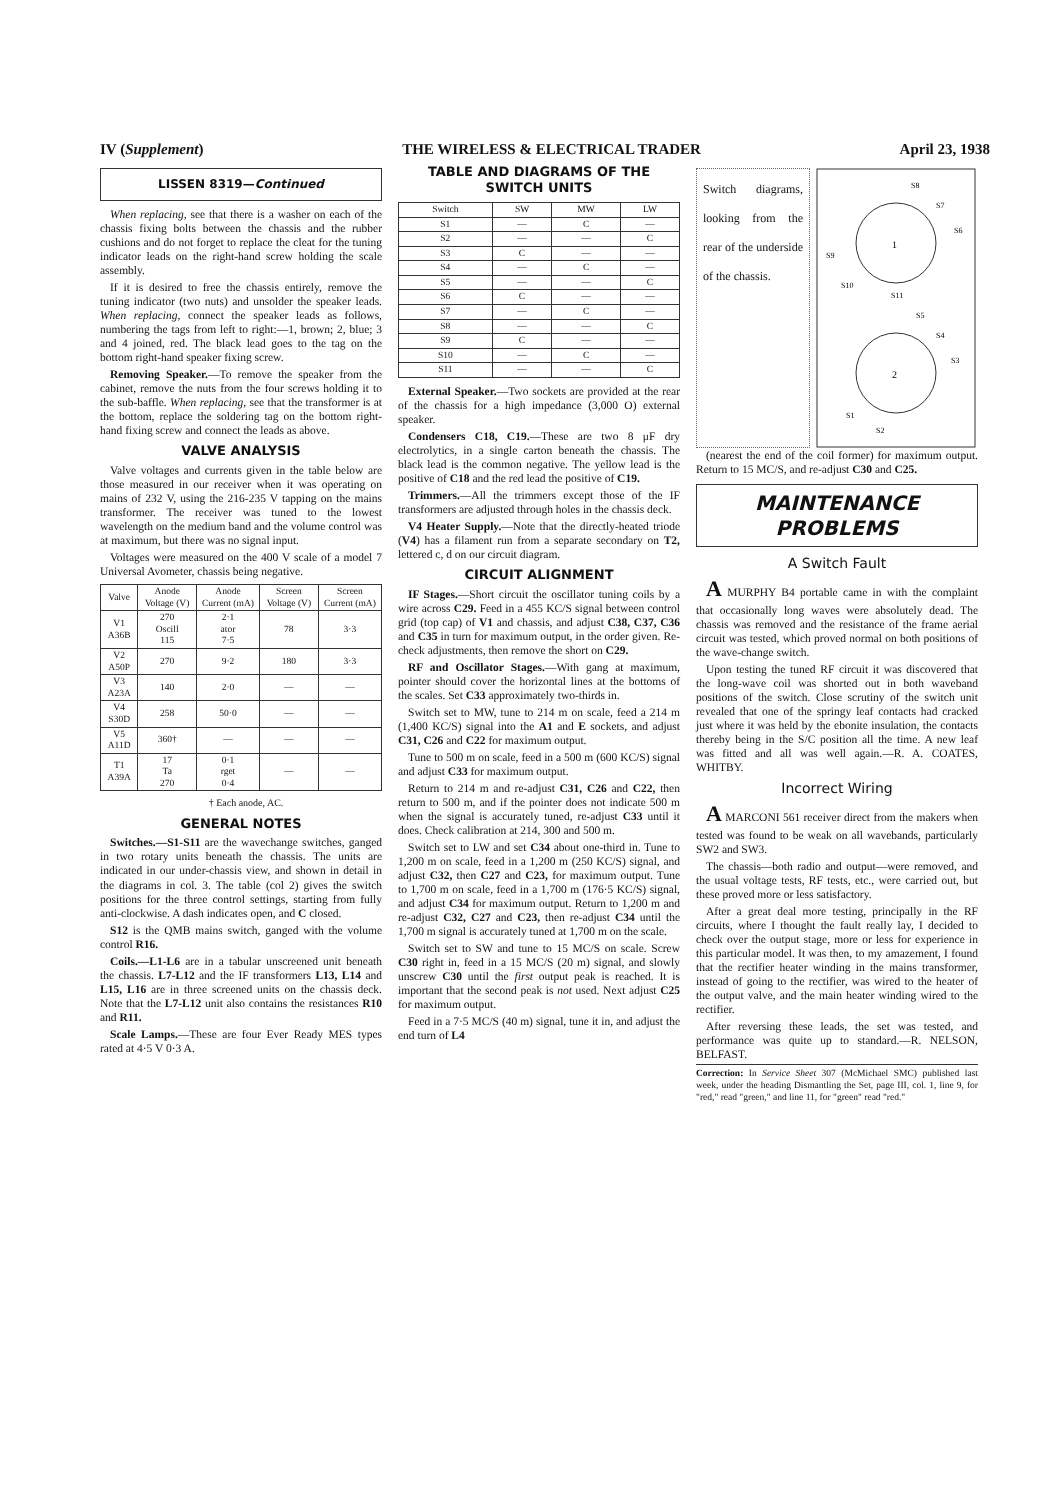IV (Supplement) THE WIRELESS & ELECTRICAL TRADER April 23, 1938
LISSEN 8319—Continued
When replacing, see that there is a washer on each of the chassis fixing bolts between the chassis and the rubber cushions and do not forget to replace the cleat for the tuning indicator leads on the right-hand screw holding the scale assembly.
If it is desired to free the chassis entirely, remove the tuning indicator (two nuts) and unsolder the speaker leads. When replacing, connect the speaker leads as follows, numbering the tags from left to right:—1, brown; 2, blue; 3 and 4 joined, red. The black lead goes to the tag on the bottom right-hand speaker fixing screw.
Removing Speaker.—To remove the speaker from the cabinet, remove the nuts from the four screws holding it to the sub-baffle. When replacing, see that the transformer is at the bottom, replace the soldering tag on the bottom right-hand fixing screw and connect the leads as above.
VALVE ANALYSIS
Valve voltages and currents given in the table below are those measured in our receiver when it was operating on mains of 232 V, using the 216-235 V tapping on the mains transformer. The receiver was tuned to the lowest wavelength on the medium band and the volume control was at maximum, but there was no signal input.
Voltages were measured on the 400 V scale of a model 7 Universal Avometer, chassis being negative.
| Valve | Anode Voltage (V) | Anode Current (mA) | Screen Voltage (V) | Screen Current (mA) |
| --- | --- | --- | --- | --- |
| V1 A36B | 270 Oscill 115 | 2·1 ator 7·5 | 78 | 3·3 |
| V2 A50P | 270 | 9·2 | 180 | 3·3 |
| V3 A23A | 140 | 2·0 | — | — |
| V4 S30D | 258 | 50·0 | — | — |
| V5 A11D | 360† | — | — | — |
| T1 A39A | 17 Ta 270 | 0·1 rget 0·4 | — | — |
† Each anode, AC.
GENERAL NOTES
Switches.—S1-S11 are the wavechange switches, ganged in two rotary units beneath the chassis. The units are indicated in our under-chassis view, and shown in detail in the diagrams in col. 3. The table (col 2) gives the switch positions for the three control settings, starting from fully anti-clockwise. A dash indicates open, and C closed.
S12 is the QMB mains switch, ganged with the volume control R16.
Coils.—L1-L6 are in a tabular unscreened unit beneath the chassis. L7-L12 and the IF transformers L13, L14 and L15, L16 are in three screened units on the chassis deck. Note that the L7-L12 unit also contains the resistances R10 and R11.
Scale Lamps.—These are four Ever Ready MES types rated at 4·5 V 0·3 A.
TABLE AND DIAGRAMS OF THE SWITCH UNITS
| Switch | SW | MW | LW |
| --- | --- | --- | --- |
| S1 | — | C | — |
| S2 | — | — | C |
| S3 | C | — | — |
| S4 | — | C | — |
| S5 | — | — | C |
| S6 | C | — | — |
| S7 | — | C | — |
| S8 | — | — | C |
| S9 | C | — | — |
| S10 | — | C | — |
| S11 | — | — | C |
External Speaker.—Two sockets are provided at the rear of the chassis for a high impedance (3,000 O) external speaker.
Condensers C18, C19.—These are two 8 μF dry electrolytics, in a single carton beneath the chassis. The black lead is the common negative. The yellow lead is the positive of C18 and the red lead the positive of C19.
Trimmers.—All the trimmers except those of the IF transformers are adjusted through holes in the chassis deck.
V4 Heater Supply.—Note that the directly-heated triode (V4) has a filament run from a separate secondary on T2, lettered c, d on our circuit diagram.
CIRCUIT ALIGNMENT
IF Stages.—Short circuit the oscillator tuning coils by a wire across C29. Feed in a 455 KC/S signal between control grid (top cap) of V1 and chassis, and adjust C38, C37, C36 and C35 in turn for maximum output, in the order given. Re-check adjustments, then remove the short on C29.
RF and Oscillator Stages.—With gang at maximum, pointer should cover the horizontal lines at the bottoms of the scales. Set C33 approximately two-thirds in.
Switch set to MW, tune to 214 m on scale, feed a 214 m (1,400 KC/S) signal into the A1 and E sockets, and adjust C31, C26 and C22 for maximum output.
Tune to 500 m on scale, feed in a 500 m (600 KC/S) signal and adjust C33 for maximum output.
Return to 214 m and re-adjust C31, C26 and C22, then return to 500 m, and if the pointer does not indicate 500 m when the signal is accurately tuned, re-adjust C33 until it does. Check calibration at 214, 300 and 500 m.
Switch set to LW and set C34 about one-third in. Tune to 1,200 m on scale, feed in a 1,200 m (250 KC/S) signal, and adjust C32, then C27 and C23, for maximum output. Tune to 1,700 m on scale, feed in a 1,700 m (176·5 KC/S) signal, and adjust C34 for maximum output. Return to 1,200 m and re-adjust C32, C27 and C23, then re-adjust C34 until the 1,700 m signal is accurately tuned at 1,700 m on the scale.
Switch set to SW and tune to 15 MC/S on scale. Screw C30 right in, feed in a 15 MC/S (20 m) signal, and slowly unscrew C30 until the first output peak is reached. It is important that the second peak is not used. Next adjust C25 for maximum output.
Feed in a 7·5 MC/S (40 m) signal, tune it in, and adjust the end turn of L4
Switch diagrams, looking from the rear of the underside of the chassis.
1
2
S8
S7
S6
S9
S10
S11
S5
S4
S3
S1
S2
(nearest the end of the coil former) for maximum output. Return to 15 MC/S, and re-adjust C30 and C25.
MAINTENANCE
PROBLEMS
A Switch Fault
A MURPHY B4 portable came in with the complaint that occasionally long waves were absolutely dead. The chassis was removed and the resistance of the frame aerial circuit was tested, which proved normal on both positions of the wave-change switch.
Upon testing the tuned RF circuit it was discovered that the long-wave coil was shorted out in both waveband positions of the switch. Close scrutiny of the switch unit revealed that one of the springy leaf contacts had cracked just where it was held by the ebonite insulation, the contacts thereby being in the S/C position all the time. A new leaf was fitted and all was well again.—R. A. COATES, WHITBY.
Incorrect Wiring
A MARCONI 561 receiver direct from the makers when tested was found to be weak on all wavebands, particularly SW2 and SW3.
The chassis—both radio and output—were removed, and the usual voltage tests, RF tests, etc., were carried out, but these proved more or less satisfactory.
After a great deal more testing, principally in the RF circuits, where I thought the fault really lay, I decided to check over the output stage, more or less for experience in this particular model. It was then, to my amazement, I found that the rectifier heater winding in the mains transformer, instead of going to the rectifier, was wired to the heater of the output valve, and the main heater winding wired to the rectifier.
After reversing these leads, the set was tested, and performance was quite up to standard.—R. NELSON, BELFAST.
Correction: In Service Sheet 307 (McMichael SMC) published last week, under the heading Dismantling the Set, page III, col. 1, line 9, for "red," read "green," and line 11, for "green" read "red."